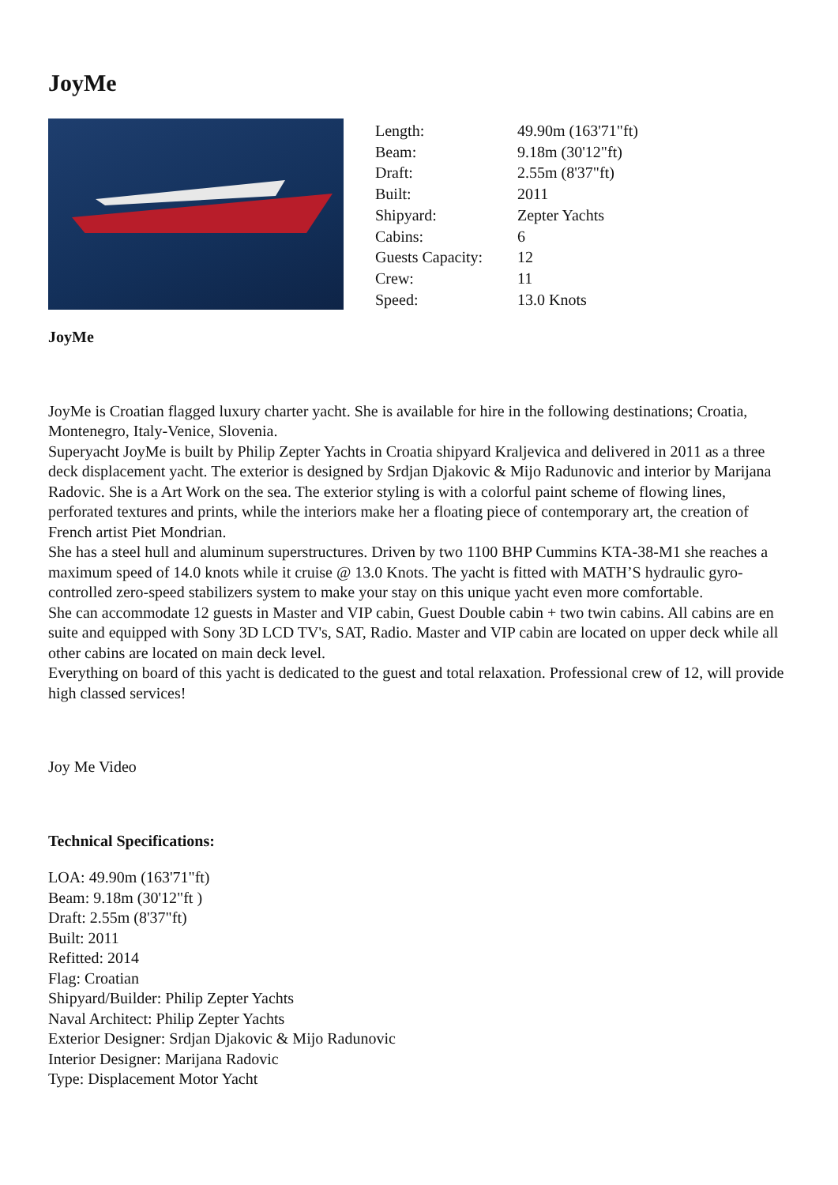JoyMe
| Length: | 49.90m (163'71"ft) |
| Beam: | 9.18m (30'12"ft) |
| Draft: | 2.55m (8'37"ft) |
| Built: | 2011 |
| Shipyard: | Zepter Yachts |
| Cabins: | 6 |
| Guests Capacity: | 12 |
| Crew: | 11 |
| Speed: | 13.0 Knots |
JoyMe
JoyMe is Croatian flagged luxury charter yacht. She is available for hire in the following destinations; Croatia, Montenegro, Italy-Venice, Slovenia.
Superyacht JoyMe is built by Philip Zepter Yachts in Croatia shipyard Kraljevica and delivered in 2011 as a three deck displacement yacht. The exterior is designed by Srdjan Djakovic & Mijo Radunovic and interior by Marijana Radovic. She is a Art Work on the sea. The exterior styling is with a colorful paint scheme of flowing lines, perforated textures and prints, while the interiors make her a floating piece of contemporary art, the creation of French artist Piet Mondrian.
She has a steel hull and aluminum superstructures. Driven by two 1100 BHP Cummins KTA-38-M1 she reaches a maximum speed of 14.0 knots while it cruise @ 13.0 Knots. The yacht is fitted with MATH’S hydraulic gyro-controlled zero-speed stabilizers system to make your stay on this unique yacht even more comfortable.
She can accommodate 12 guests in Master and VIP cabin, Guest Double cabin + two twin cabins. All cabins are en suite and equipped with Sony 3D LCD TV's, SAT, Radio. Master and VIP cabin are located on upper deck while all other cabins are located on main deck level.
Everything on board of this yacht is dedicated to the guest and total relaxation. Professional crew of 12, will provide high classed services!
Joy Me Video
Technical Specifications:
LOA: 49.90m (163'71"ft)
Beam: 9.18m (30'12"ft )
Draft: 2.55m (8'37"ft)
Built: 2011
Refitted: 2014
Flag: Croatian
Shipyard/Builder: Philip Zepter Yachts
Naval Architect: Philip Zepter Yachts
Exterior Designer: Srdjan Djakovic & Mijo Radunovic
Interior Designer: Marijana Radovic
Type: Displacement Motor Yacht